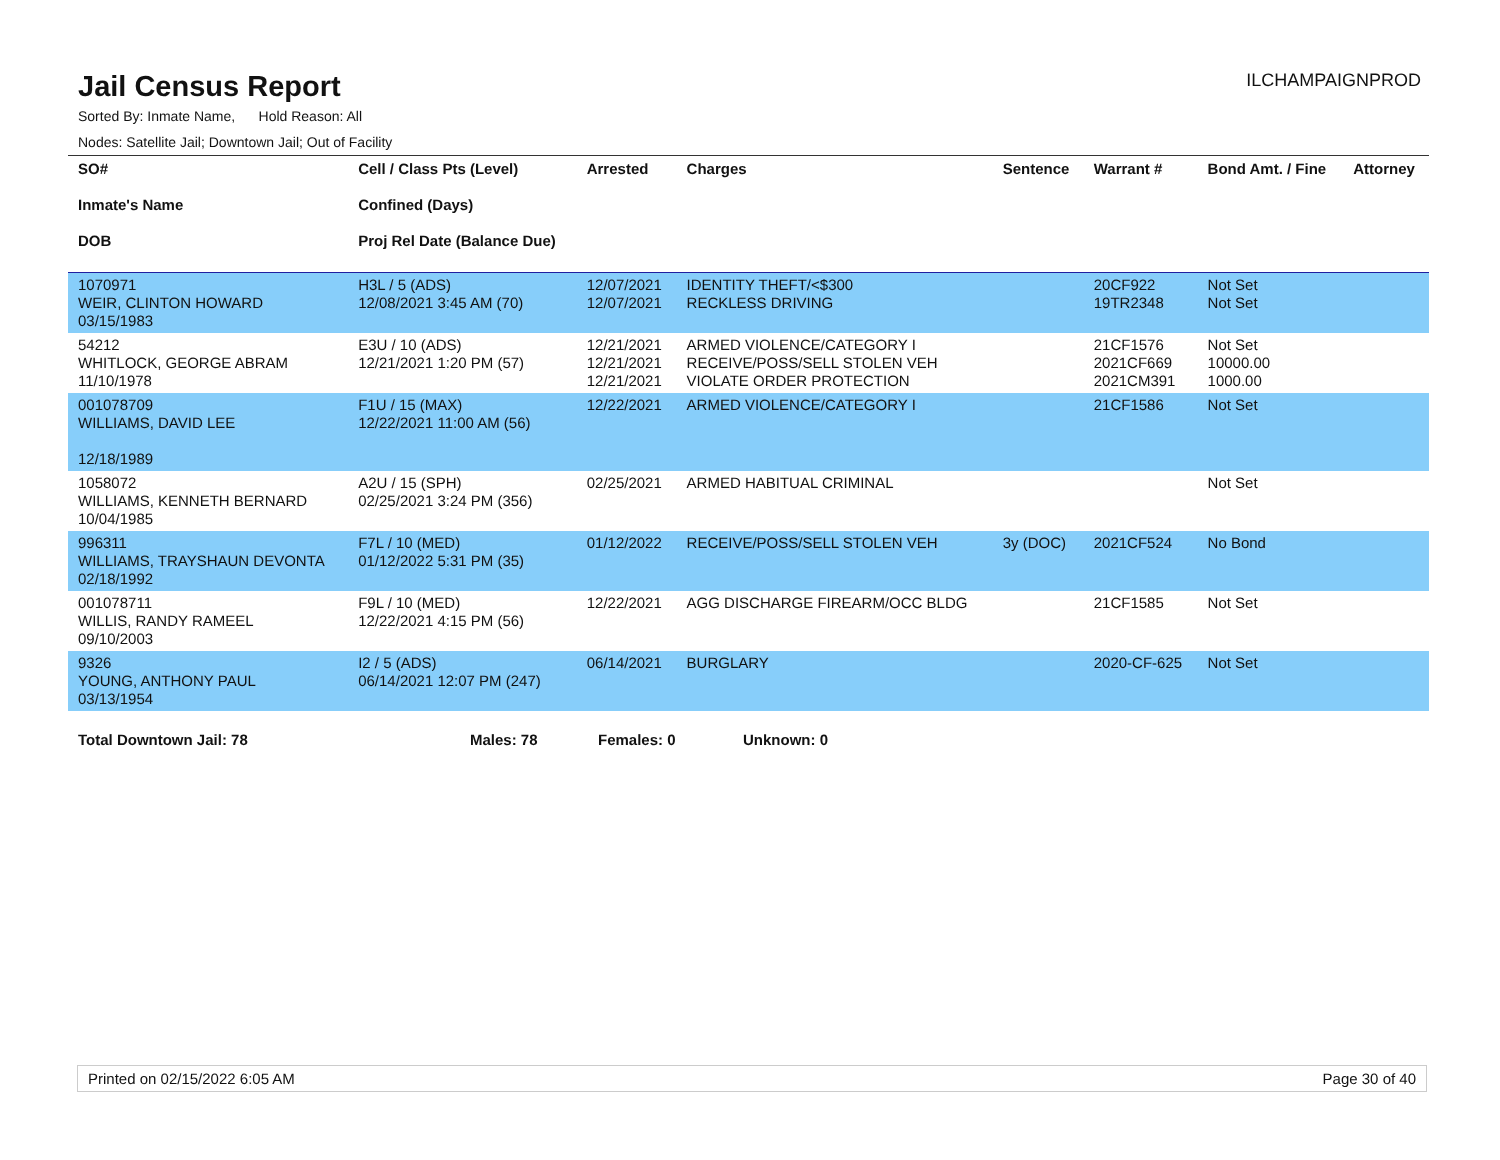Jail Census Report
ILCHAMPAIGNPROD
Sorted By: Inmate Name, Hold Reason: All
Nodes: Satellite Jail; Downtown Jail; Out of Facility
| SO# Inmate's Name DOB | Cell / Class Pts (Level) Confined (Days) Proj Rel Date (Balance Due) | Arrested | Charges | Sentence | Warrant # | Bond Amt. / Fine | Attorney |
| --- | --- | --- | --- | --- | --- | --- | --- |
| 1070971 WEIR, CLINTON HOWARD 03/15/1983 | H3L / 5 (ADS) 12/08/2021 3:45 AM (70) | 12/07/2021 12/07/2021 | IDENTITY THEFT/<$300 RECKLESS DRIVING | | 20CF922 19TR2348 | Not Set Not Set | |
| 54212 WHITLOCK, GEORGE ABRAM 11/10/1978 | E3U / 10 (ADS) 12/21/2021 1:20 PM (57) | 12/21/2021 12/21/2021 12/21/2021 | ARMED VIOLENCE/CATEGORY I RECEIVE/POSS/SELL STOLEN VEH VIOLATE ORDER PROTECTION | | 21CF1576 2021CF669 2021CM391 | Not Set 10000.00 1000.00 | |
| 001078709 WILLIAMS, DAVID LEE 12/18/1989 | F1U / 15 (MAX) 12/22/2021 11:00 AM (56) | 12/22/2021 | ARMED VIOLENCE/CATEGORY I | | 21CF1586 | Not Set | |
| 1058072 WILLIAMS, KENNETH BERNARD 10/04/1985 | A2U / 15 (SPH) 02/25/2021 3:24 PM (356) | 02/25/2021 | ARMED HABITUAL CRIMINAL | | | Not Set | |
| 996311 WILLIAMS, TRAYSHAUN DEVONTA 02/18/1992 | F7L / 10 (MED) 01/12/2022 5:31 PM (35) | 01/12/2022 | RECEIVE/POSS/SELL STOLEN VEH | 3y (DOC) | 2021CF524 | No Bond | |
| 001078711 WILLIS, RANDY RAMEEL 09/10/2003 | F9L / 10 (MED) 12/22/2021 4:15 PM (56) | 12/22/2021 | AGG DISCHARGE FIREARM/OCC BLDG | | 21CF1585 | Not Set | |
| 9326 YOUNG, ANTHONY PAUL 03/13/1954 | I2 / 5 (ADS) 06/14/2021 12:07 PM (247) | 06/14/2021 | BURGLARY | | 2020-CF-625 | Not Set | |
Total Downtown Jail: 78 Males: 78 Females: 0 Unknown: 0
Printed on 02/15/2022 6:05 AM Page 30 of 40